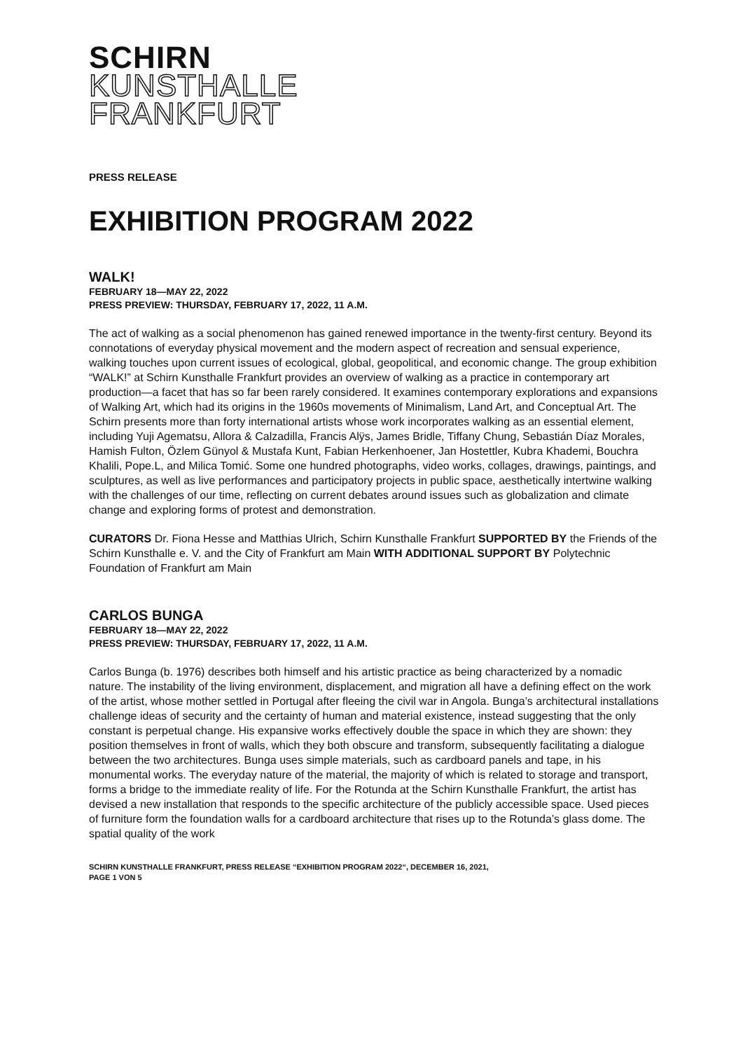SCHIRN
KUNSTHALLE
FRANKFURT
PRESS RELEASE
EXHIBITION PROGRAM 2022
WALK!
FEBRUARY 18—MAY 22, 2022
PRESS PREVIEW: THURSDAY, FEBRUARY 17, 2022, 11 A.M.
The act of walking as a social phenomenon has gained renewed importance in the twenty-first century. Beyond its connotations of everyday physical movement and the modern aspect of recreation and sensual experience, walking touches upon current issues of ecological, global, geopolitical, and economic change. The group exhibition “WALK!” at Schirn Kunsthalle Frankfurt provides an overview of walking as a practice in contemporary art production—a facet that has so far been rarely considered. It examines contemporary explorations and expansions of Walking Art, which had its origins in the 1960s movements of Minimalism, Land Art, and Conceptual Art. The Schirn presents more than forty international artists whose work incorporates walking as an essential element, including Yuji Agematsu, Allora & Calzadilla, Francis Alÿs, James Bridle, Tiffany Chung, Sebastián Díaz Morales, Hamish Fulton, Özlem Günyol & Mustafa Kunt, Fabian Herkenhoener, Jan Hostettler, Kubra Khademi, Bouchra Khalili, Pope.L, and Milica Tomić. Some one hundred photographs, video works, collages, drawings, paintings, and sculptures, as well as live performances and participatory projects in public space, aesthetically intertwine walking with the challenges of our time, reflecting on current debates around issues such as globalization and climate change and exploring forms of protest and demonstration.
CURATORS Dr. Fiona Hesse and Matthias Ulrich, Schirn Kunsthalle Frankfurt SUPPORTED BY the Friends of the Schirn Kunsthalle e. V. and the City of Frankfurt am Main WITH ADDITIONAL SUPPORT BY Polytechnic Foundation of Frankfurt am Main
CARLOS BUNGA
FEBRUARY 18—MAY 22, 2022
PRESS PREVIEW: THURSDAY, FEBRUARY 17, 2022, 11 A.M.
Carlos Bunga (b. 1976) describes both himself and his artistic practice as being characterized by a nomadic nature. The instability of the living environment, displacement, and migration all have a defining effect on the work of the artist, whose mother settled in Portugal after fleeing the civil war in Angola. Bunga’s architectural installations challenge ideas of security and the certainty of human and material existence, instead suggesting that the only constant is perpetual change. His expansive works effectively double the space in which they are shown: they position themselves in front of walls, which they both obscure and transform, subsequently facilitating a dialogue between the two architectures. Bunga uses simple materials, such as cardboard panels and tape, in his monumental works. The everyday nature of the material, the majority of which is related to storage and transport, forms a bridge to the immediate reality of life. For the Rotunda at the Schirn Kunsthalle Frankfurt, the artist has devised a new installation that responds to the specific architecture of the publicly accessible space. Used pieces of furniture form the foundation walls for a cardboard architecture that rises up to the Rotunda’s glass dome. The spatial quality of the work
SCHIRN KUNSTHALLE FRANKFURT, PRESS RELEASE “EXHIBITION PROGRAM 2022“, DECEMBER 16, 2021,
PAGE 1 VON 5